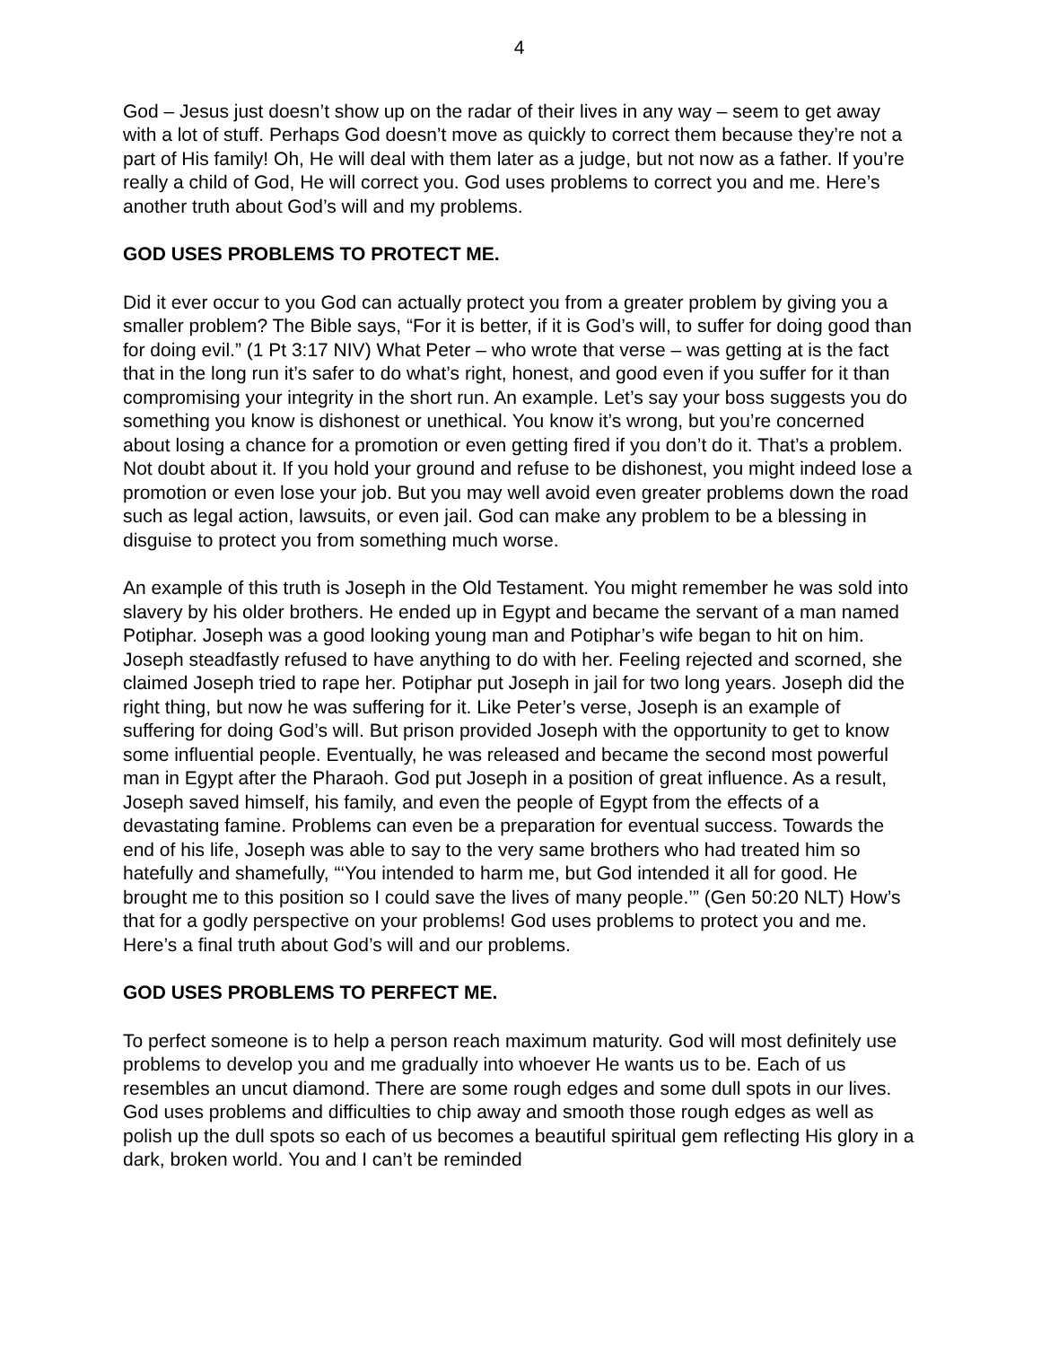4
God – Jesus just doesn’t show up on the radar of their lives in any way – seem to get away with a lot of stuff. Perhaps God doesn’t move as quickly to correct them because they’re not a part of His family! Oh, He will deal with them later as a judge, but not now as a father. If you’re really a child of God, He will correct you. God uses problems to correct you and me. Here’s another truth about God’s will and my problems.
GOD USES PROBLEMS TO PROTECT ME.
Did it ever occur to you God can actually protect you from a greater problem by giving you a smaller problem? The Bible says, “For it is better, if it is God’s will, to suffer for doing good than for doing evil.” (1 Pt 3:17 NIV) What Peter – who wrote that verse – was getting at is the fact that in the long run it’s safer to do what’s right, honest, and good even if you suffer for it than compromising your integrity in the short run. An example. Let’s say your boss suggests you do something you know is dishonest or unethical. You know it’s wrong, but you’re concerned about losing a chance for a promotion or even getting fired if you don’t do it. That’s a problem. Not doubt about it. If you hold your ground and refuse to be dishonest, you might indeed lose a promotion or even lose your job. But you may well avoid even greater problems down the road such as legal action, lawsuits, or even jail. God can make any problem to be a blessing in disguise to protect you from something much worse.
An example of this truth is Joseph in the Old Testament. You might remember he was sold into slavery by his older brothers. He ended up in Egypt and became the servant of a man named Potiphar. Joseph was a good looking young man and Potiphar’s wife began to hit on him. Joseph steadfastly refused to have anything to do with her. Feeling rejected and scorned, she claimed Joseph tried to rape her. Potiphar put Joseph in jail for two long years. Joseph did the right thing, but now he was suffering for it. Like Peter’s verse, Joseph is an example of suffering for doing God’s will. But prison provided Joseph with the opportunity to get to know some influential people. Eventually, he was released and became the second most powerful man in Egypt after the Pharaoh. God put Joseph in a position of great influence. As a result, Joseph saved himself, his family, and even the people of Egypt from the effects of a devastating famine. Problems can even be a preparation for eventual success. Towards the end of his life, Joseph was able to say to the very same brothers who had treated him so hatefully and shamefully, “‘You intended to harm me, but God intended it all for good. He brought me to this position so I could save the lives of many people.’” (Gen 50:20 NLT) How’s that for a godly perspective on your problems! God uses problems to protect you and me. Here’s a final truth about God’s will and our problems.
GOD USES PROBLEMS TO PERFECT ME.
To perfect someone is to help a person reach maximum maturity. God will most definitely use problems to develop you and me gradually into whoever He wants us to be. Each of us resembles an uncut diamond. There are some rough edges and some dull spots in our lives. God uses problems and difficulties to chip away and smooth those rough edges as well as polish up the dull spots so each of us becomes a beautiful spiritual gem reflecting His glory in a dark, broken world. You and I can’t be reminded